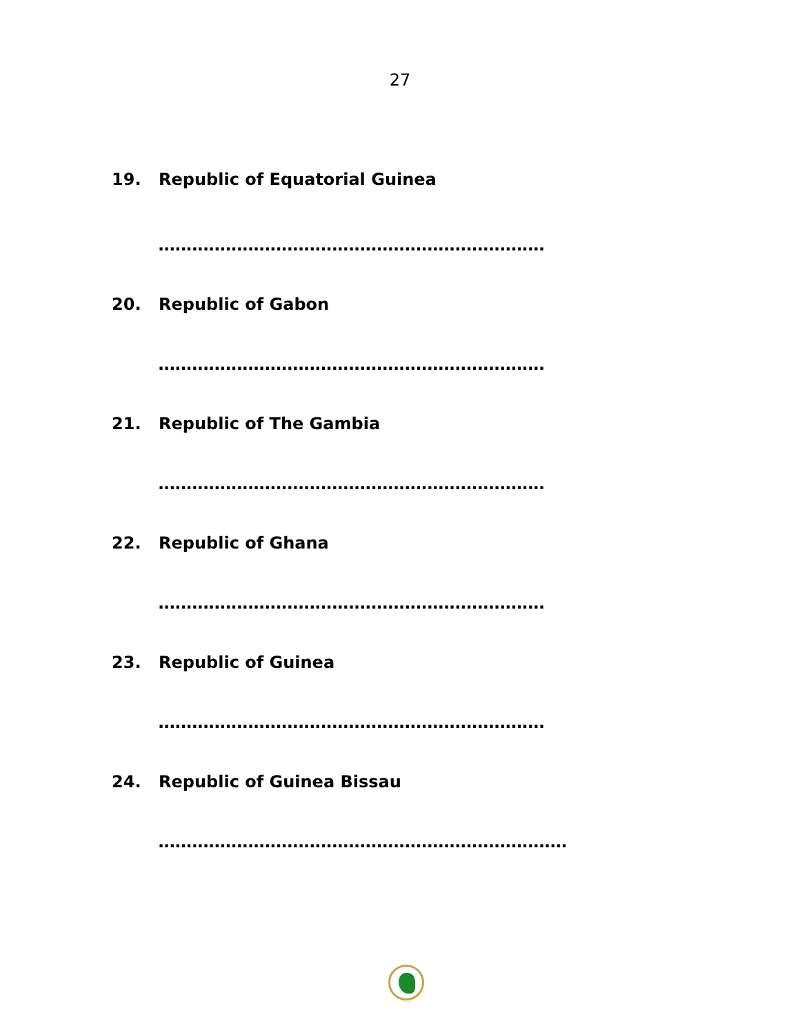27
19. Republic of Equatorial Guinea
.....................................................................
20. Republic of Gabon
.....................................................................
21. Republic of The Gambia
.....................................................................
22. Republic of Ghana
.....................................................................
23. Republic of Guinea
.....................................................................
24. Republic of Guinea Bissau
.........................................................................